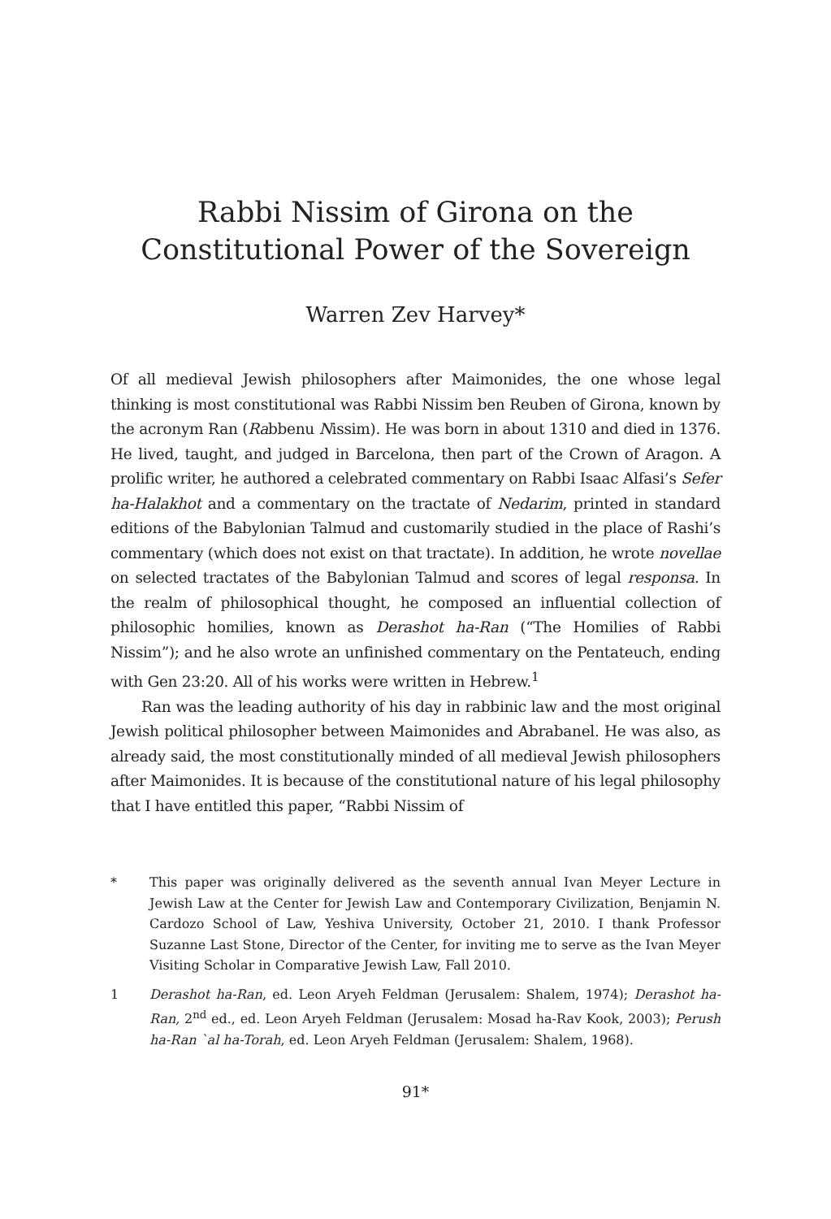Rabbi Nissim of Girona on the
Constitutional Power of the Sovereign
Warren Zev Harvey*
Of all medieval Jewish philosophers after Maimonides, the one whose legal thinking is most constitutional was Rabbi Nissim ben Reuben of Girona, known by the acronym Ran (Rabbenu Nissim). He was born in about 1310 and died in 1376. He lived, taught, and judged in Barcelona, then part of the Crown of Aragon. A prolific writer, he authored a celebrated commentary on Rabbi Isaac Alfasi’s Sefer ha-Halakhot and a commentary on the tractate of Nedarim, printed in standard editions of the Babylonian Talmud and customarily studied in the place of Rashi’s commentary (which does not exist on that tractate). In addition, he wrote novellae on selected tractates of the Babylonian Talmud and scores of legal responsa. In the realm of philosophical thought, he composed an influential collection of philosophic homilies, known as Derashot ha-Ran (“The Homilies of Rabbi Nissim”); and he also wrote an unfinished commentary on the Pentateuch, ending with Gen 23:20. All of his works were written in Hebrew.<sup>1</sup>
Ran was the leading authority of his day in rabbinic law and the most original Jewish political philosopher between Maimonides and Abrabanel. He was also, as already said, the most constitutionally minded of all medieval Jewish philosophers after Maimonides. It is because of the constitutional nature of his legal philosophy that I have entitled this paper, “Rabbi Nissim of
* This paper was originally delivered as the seventh annual Ivan Meyer Lecture in Jewish Law at the Center for Jewish Law and Contemporary Civilization, Benjamin N. Cardozo School of Law, Yeshiva University, October 21, 2010. I thank Professor Suzanne Last Stone, Director of the Center, for inviting me to serve as the Ivan Meyer Visiting Scholar in Comparative Jewish Law, Fall 2010.
1 Derashot ha-Ran, ed. Leon Aryeh Feldman (Jerusalem: Shalem, 1974); Derashot ha-Ran, 2<sup>nd</sup> ed., ed. Leon Aryeh Feldman (Jerusalem: Mosad ha-Rav Kook, 2003); Perush ha-Ran `al ha-Torah, ed. Leon Aryeh Feldman (Jerusalem: Shalem, 1968).
91*